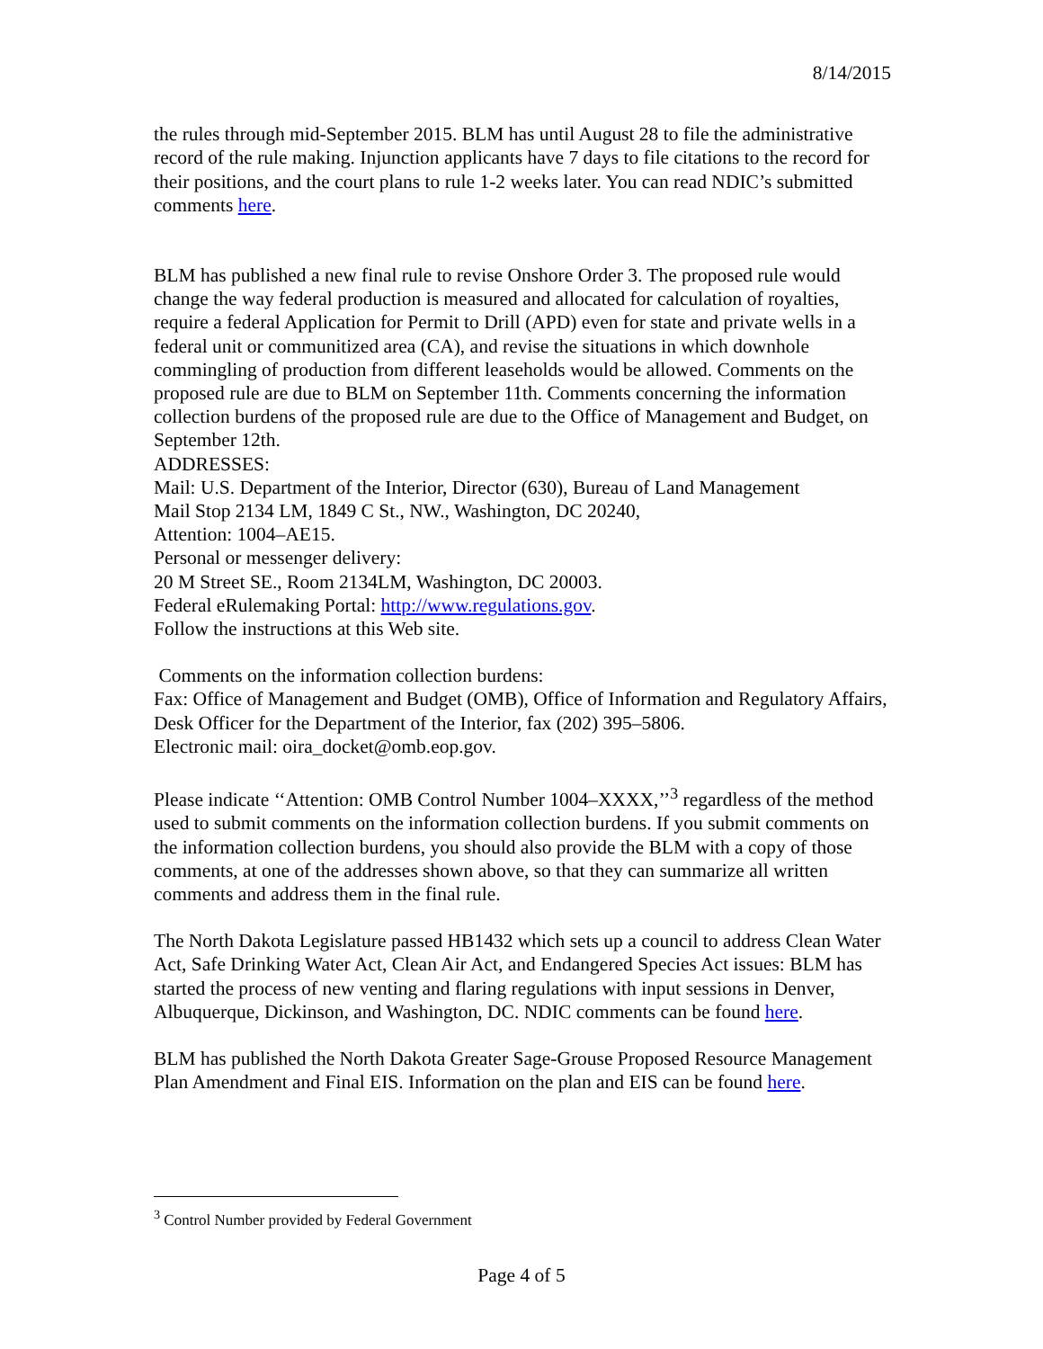8/14/2015
the rules through mid-September 2015. BLM has until August 28 to file the administrative record of the rule making. Injunction applicants have 7 days to file citations to the record for their positions, and the court plans to rule 1-2 weeks later. You can read NDIC’s submitted comments here.
BLM has published a new final rule to revise Onshore Order 3. The proposed rule would change the way federal production is measured and allocated for calculation of royalties, require a federal Application for Permit to Drill (APD) even for state and private wells in a federal unit or communitized area (CA), and revise the situations in which downhole commingling of production from different leaseholds would be allowed. Comments on the proposed rule are due to BLM on September 11th. Comments concerning the information collection burdens of the proposed rule are due to the Office of Management and Budget, on September 12th.
ADDRESSES:
Mail: U.S. Department of the Interior, Director (630), Bureau of Land Management
Mail Stop 2134 LM, 1849 C St., NW., Washington, DC 20240,
Attention: 1004–AE15.
Personal or messenger delivery:
20 M Street SE., Room 2134LM, Washington, DC 20003.
Federal eRulemaking Portal: http://www.regulations.gov.
Follow the instructions at this Web site.
Comments on the information collection burdens:
Fax: Office of Management and Budget (OMB), Office of Information and Regulatory Affairs, Desk Officer for the Department of the Interior, fax (202) 395–5806.
Electronic mail: oira_docket@omb.eop.gov.
Please indicate ‘‘Attention: OMB Control Number 1004–XXXX,’’<sup>3</sup> regardless of the method used to submit comments on the information collection burdens. If you submit comments on the information collection burdens, you should also provide the BLM with a copy of those comments, at one of the addresses shown above, so that they can summarize all written comments and address them in the final rule.
The North Dakota Legislature passed HB1432 which sets up a council to address Clean Water Act, Safe Drinking Water Act, Clean Air Act, and Endangered Species Act issues: BLM has started the process of new venting and flaring regulations with input sessions in Denver, Albuquerque, Dickinson, and Washington, DC. NDIC comments can be found here.
BLM has published the North Dakota Greater Sage-Grouse Proposed Resource Management Plan Amendment and Final EIS. Information on the plan and EIS can be found here.
<sup>3</sup> Control Number provided by Federal Government
Page 4 of 5